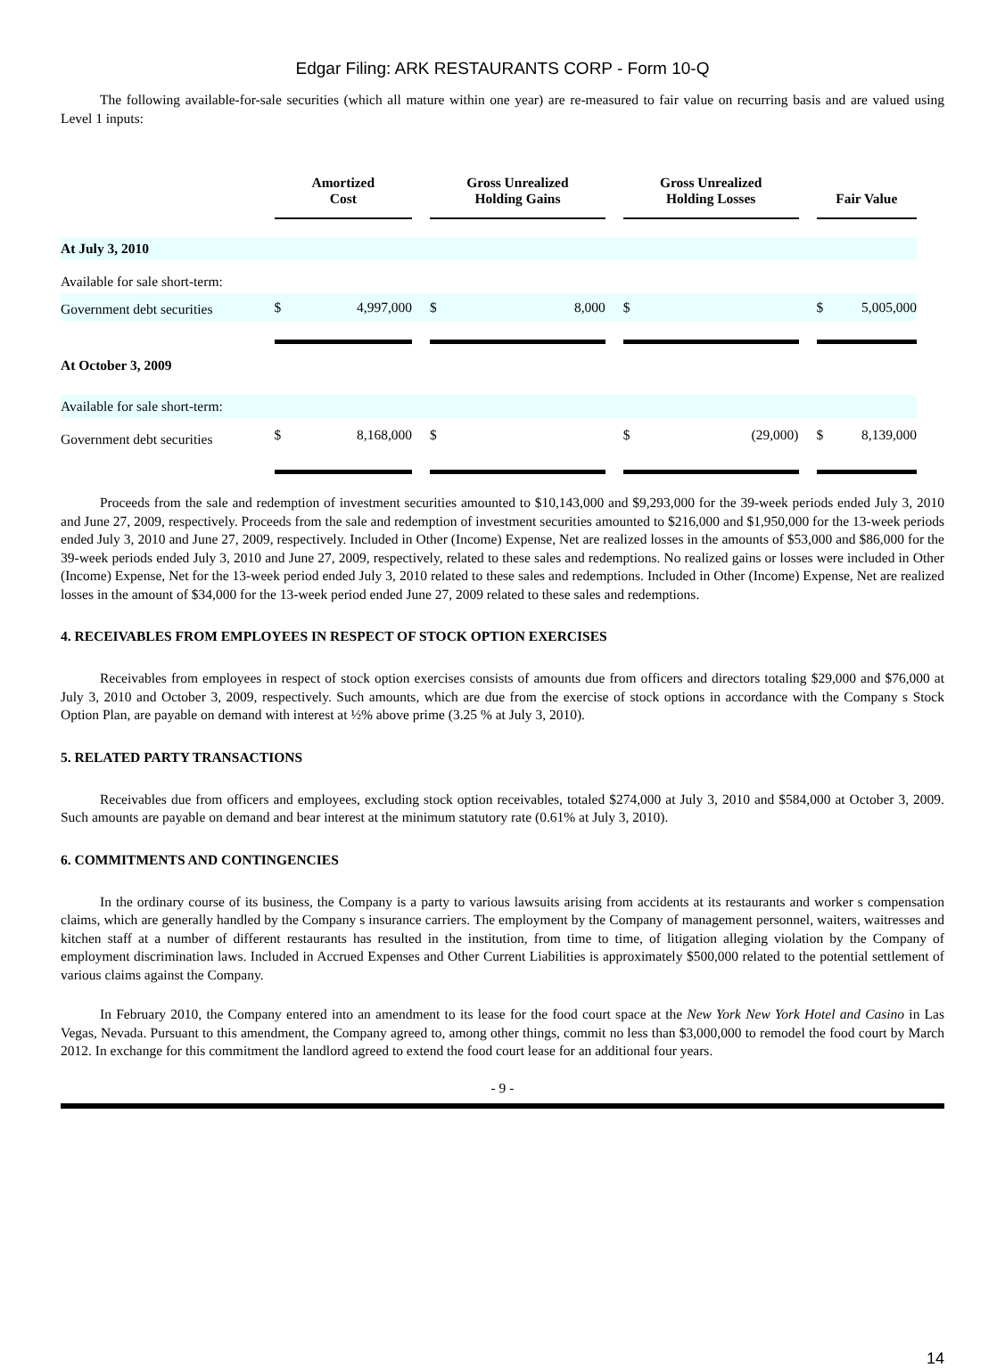Edgar Filing: ARK RESTAURANTS CORP - Form 10-Q
The following available-for-sale securities (which all mature within one year) are re-measured to fair value on recurring basis and are valued using Level 1 inputs:
| | Amortized Cost | | | Gross Unrealized Holding Gains | | | Gross Unrealized Holding Losses | | | Fair Value | |
| At July 3, 2010 | | | | | | | | | | | |
| Available for sale short-term: | | | | | | | | | | | |
| Government debt securities | $ | 4,997,000 | | $ | 8,000 | | $ | | | $ | 5,005,000 |
| At October 3, 2009 | | | | | | | | | | | |
| Available for sale short-term: | | | | | | | | | | | |
| Government debt securities | $ | 8,168,000 | | $ | | | $ | (29,000) | | $ | 8,139,000 |
Proceeds from the sale and redemption of investment securities amounted to $10,143,000 and $9,293,000 for the 39-week periods ended July 3, 2010 and June 27, 2009, respectively. Proceeds from the sale and redemption of investment securities amounted to $216,000 and $1,950,000 for the 13-week periods ended July 3, 2010 and June 27, 2009, respectively. Included in Other (Income) Expense, Net are realized losses in the amounts of $53,000 and $86,000 for the 39-week periods ended July 3, 2010 and June 27, 2009, respectively, related to these sales and redemptions. No realized gains or losses were included in Other (Income) Expense, Net for the 13-week period ended July 3, 2010 related to these sales and redemptions. Included in Other (Income) Expense, Net are realized losses in the amount of $34,000 for the 13-week period ended June 27, 2009 related to these sales and redemptions.
4. RECEIVABLES FROM EMPLOYEES IN RESPECT OF STOCK OPTION EXERCISES
Receivables from employees in respect of stock option exercises consists of amounts due from officers and directors totaling $29,000 and $76,000 at July 3, 2010 and October 3, 2009, respectively. Such amounts, which are due from the exercise of stock options in accordance with the Company s Stock Option Plan, are payable on demand with interest at ½% above prime (3.25 % at July 3, 2010).
5. RELATED PARTY TRANSACTIONS
Receivables due from officers and employees, excluding stock option receivables, totaled $274,000 at July 3, 2010 and $584,000 at October 3, 2009. Such amounts are payable on demand and bear interest at the minimum statutory rate (0.61% at July 3, 2010).
6. COMMITMENTS AND CONTINGENCIES
In the ordinary course of its business, the Company is a party to various lawsuits arising from accidents at its restaurants and worker s compensation claims, which are generally handled by the Company s insurance carriers. The employment by the Company of management personnel, waiters, waitresses and kitchen staff at a number of different restaurants has resulted in the institution, from time to time, of litigation alleging violation by the Company of employment discrimination laws. Included in Accrued Expenses and Other Current Liabilities is approximately $500,000 related to the potential settlement of various claims against the Company.
In February 2010, the Company entered into an amendment to its lease for the food court space at the New York New York Hotel and Casino in Las Vegas, Nevada. Pursuant to this amendment, the Company agreed to, among other things, commit no less than $3,000,000 to remodel the food court by March 2012. In exchange for this commitment the landlord agreed to extend the food court lease for an additional four years.
- 9 -
14